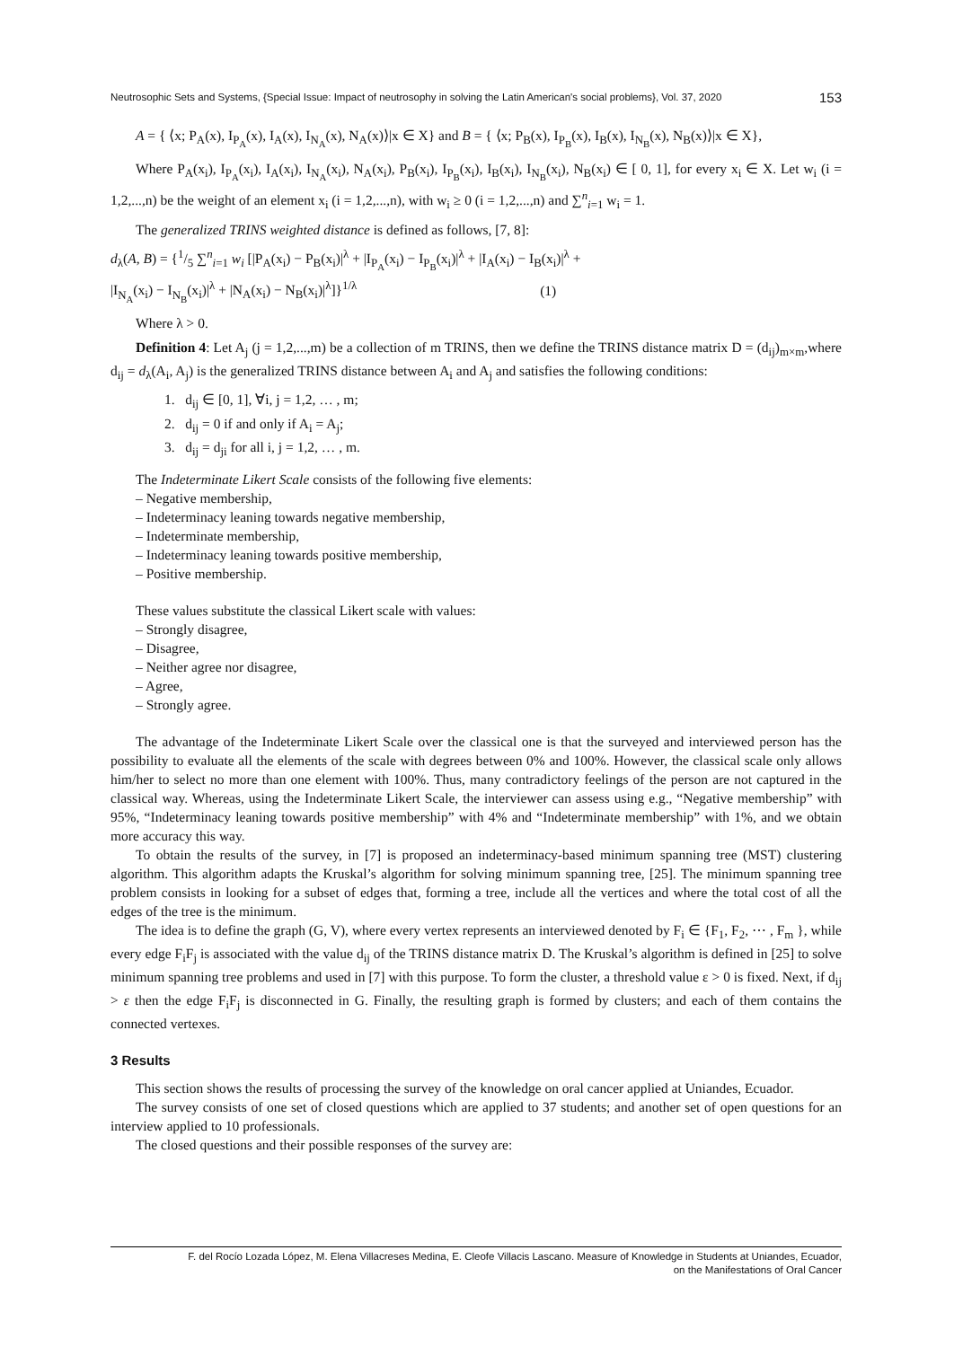Neutrosophic Sets and Systems, {Special Issue: Impact of neutrosophy in solving the Latin American's social problems}, Vol. 37, 2020 153
A = { ⟨x; P<sub>A</sub>(x), I<sub>P<sub>A</sub></sub>(x), I<sub>A</sub>(x), I<sub>N<sub>A</sub></sub>(x), N<sub>A</sub>(x)⟩|x ∈ X} and B = { ⟨x; P<sub>B</sub>(x), I<sub>P<sub>B</sub></sub>(x), I<sub>B</sub>(x), I<sub>N<sub>B</sub></sub>(x), N<sub>B</sub>(x)⟩|x ∈ X},
Where P<sub>A</sub>(x<sub>i</sub>), I<sub>P<sub>A</sub></sub>(x<sub>i</sub>), I<sub>A</sub>(x<sub>i</sub>), I<sub>N<sub>A</sub></sub>(x<sub>i</sub>), N<sub>A</sub>(x<sub>i</sub>), P<sub>B</sub>(x<sub>i</sub>), I<sub>P<sub>B</sub></sub>(x<sub>i</sub>), I<sub>B</sub>(x<sub>i</sub>), I<sub>N<sub>B</sub></sub>(x<sub>i</sub>), N<sub>B</sub>(x<sub>i</sub>) ∈ [ 0, 1], for every x<sub>i</sub> ∈ X. Let w<sub>i</sub> (i = 1,2,...,n) be the weight of an element x<sub>i</sub> (i = 1,2,...,n), with w<sub>i</sub> ≥ 0 (i = 1,2,...,n) and ∑<sup>n</sup><sub>i=1</sub> w<sub>i</sub> = 1.
The generalized TRINS weighted distance is defined as follows, [7, 8]:
d<sub>λ</sub>(A, B) = {1/5 ∑<sup>n</sup><sub>i=1</sub> w<sub>i</sub> [|P<sub>A</sub>(x<sub>i</sub>) − P<sub>B</sub>(x<sub>i</sub>)|<sup>λ</sup> + |I<sub>P<sub>A</sub></sub>(x<sub>i</sub>) − I<sub>P<sub>B</sub></sub>(x<sub>i</sub>)|<sup>λ</sup> + |I<sub>A</sub>(x<sub>i</sub>) − I<sub>B</sub>(x<sub>i</sub>)|<sup>λ</sup> +
|I<sub>N<sub>A</sub></sub>(x<sub>i</sub>) − I<sub>N<sub>B</sub></sub>(x<sub>i</sub>)|<sup>λ</sup> + |N<sub>A</sub>(x<sub>i</sub>) − N<sub>B</sub>(x<sub>i</sub>)|<sup>λ</sup>]}<sup>1/λ</sup> (1)
Where λ > 0.
Definition 4: Let A<sub>j</sub> (j = 1,2,...,m) be a collection of m TRINS, then we define the TRINS distance matrix D = (d<sub>ij</sub>)<sub>m×m</sub>,where d<sub>ij</sub> = d<sub>λ</sub>(A<sub>i</sub>, A<sub>j</sub>) is the generalized TRINS distance between A<sub>i</sub> and A<sub>j</sub> and satisfies the following conditions:
1. d<sub>ij</sub> ∈ [0, 1], ∀i, j = 1,2, … , m;
2. d<sub>ij</sub> = 0 if and only if A<sub>i</sub> = A<sub>j</sub>;
3. d<sub>ij</sub> = d<sub>ji</sub> for all i, j = 1,2, … , m.
The Indeterminate Likert Scale consists of the following five elements:
– Negative membership,
– Indeterminacy leaning towards negative membership,
– Indeterminate membership,
– Indeterminacy leaning towards positive membership,
– Positive membership.
These values substitute the classical Likert scale with values:
– Strongly disagree,
– Disagree,
– Neither agree nor disagree,
– Agree,
– Strongly agree.
The advantage of the Indeterminate Likert Scale over the classical one is that the surveyed and interviewed person has the possibility to evaluate all the elements of the scale with degrees between 0% and 100%. However, the classical scale only allows him/her to select no more than one element with 100%. Thus, many contradictory feelings of the person are not captured in the classical way. Whereas, using the Indeterminate Likert Scale, the interviewer can assess using e.g., “Negative membership” with 95%, “Indeterminacy leaning towards positive membership” with 4% and “Indeterminate membership” with 1%, and we obtain more accuracy this way.
To obtain the results of the survey, in [7] is proposed an indeterminacy-based minimum spanning tree (MST) clustering algorithm. This algorithm adapts the Kruskal’s algorithm for solving minimum spanning tree, [25]. The minimum spanning tree problem consists in looking for a subset of edges that, forming a tree, include all the vertices and where the total cost of all the edges of the tree is the minimum.
The idea is to define the graph (G, V), where every vertex represents an interviewed denoted by F<sub>i</sub> ∈ {F<sub>1</sub>, F<sub>2</sub>, ⋯ , F<sub>m</sub> }, while every edge F<sub>i</sub>F<sub>j</sub> is associated with the value d<sub>ij</sub> of the TRINS distance matrix D. The Kruskal’s algorithm is defined in [25] to solve minimum spanning tree problems and used in [7] with this purpose. To form the cluster, a threshold value ε > 0 is fixed. Next, if d<sub>ij</sub> > ε then the edge F<sub>i</sub>F<sub>j</sub> is disconnected in G. Finally, the resulting graph is formed by clusters; and each of them contains the connected vertexes.
3 Results
This section shows the results of processing the survey of the knowledge on oral cancer applied at Uniandes, Ecuador.
The survey consists of one set of closed questions which are applied to 37 students; and another set of open questions for an interview applied to 10 professionals.
The closed questions and their possible responses of the survey are:
F. del Rocío Lozada López, M. Elena Villacreses Medina, E. Cleofe Villacis Lascano. Measure of Knowledge in Students at Uniandes, Ecuador,
on the Manifestations of Oral Cancer